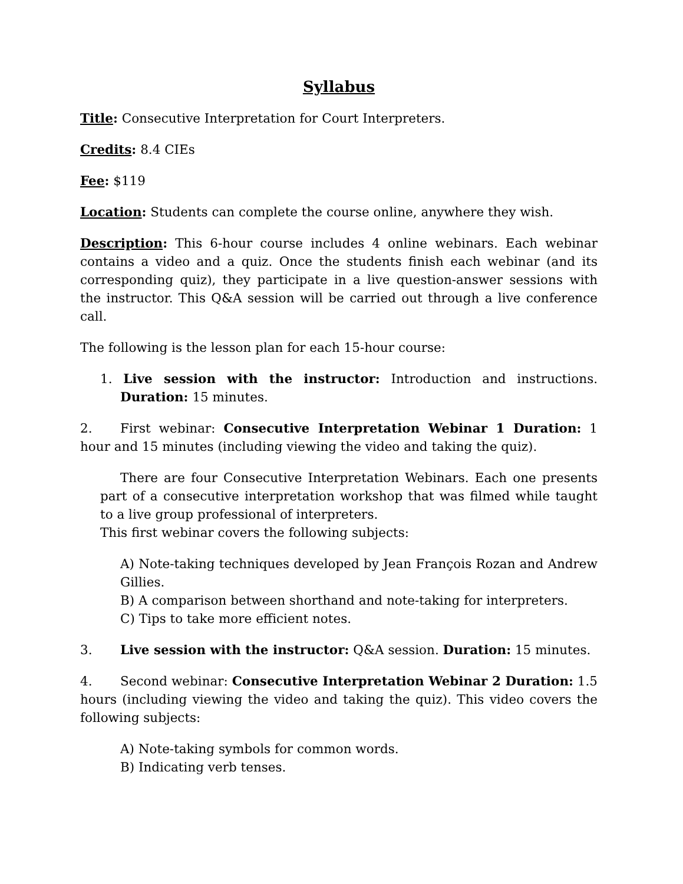Syllabus
Title: Consecutive Interpretation for Court Interpreters.
Credits: 8.4 CIEs
Fee: $119
Location: Students can complete the course online, anywhere they wish.
Description: This 6-hour course includes 4 online webinars. Each webinar contains a video and a quiz. Once the students finish each webinar (and its corresponding quiz), they participate in a live question-answer sessions with the instructor. This Q&A session will be carried out through a live conference call.
The following is the lesson plan for each 15-hour course:
1. Live session with the instructor: Introduction and instructions. Duration: 15 minutes.
2. First webinar: Consecutive Interpretation Webinar 1 Duration: 1 hour and 15 minutes (including viewing the video and taking the quiz).
There are four Consecutive Interpretation Webinars. Each one presents part of a consecutive interpretation workshop that was filmed while taught to a live group professional of interpreters.
This first webinar covers the following subjects:
A) Note-taking techniques developed by Jean François Rozan and Andrew Gillies.
B) A comparison between shorthand and note-taking for interpreters.
C) Tips to take more efficient notes.
3. Live session with the instructor: Q&A session. Duration: 15 minutes.
4. Second webinar: Consecutive Interpretation Webinar 2 Duration: 1.5 hours (including viewing the video and taking the quiz). This video covers the following subjects:
A) Note-taking symbols for common words.
B) Indicating verb tenses.